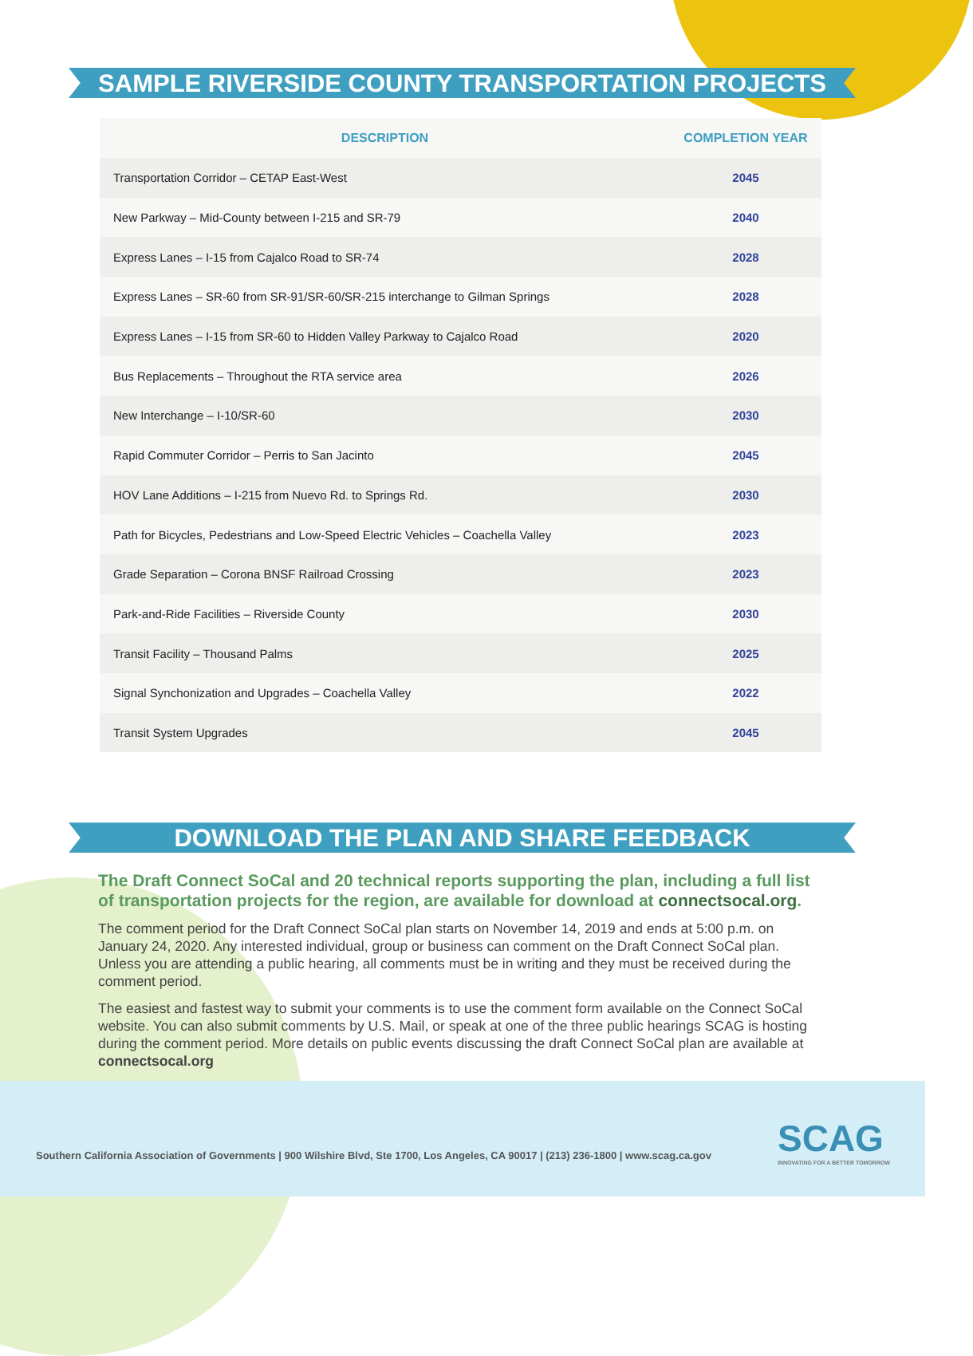SAMPLE RIVERSIDE COUNTY TRANSPORTATION PROJECTS
| DESCRIPTION | COMPLETION YEAR |
| --- | --- |
| Transportation Corridor – CETAP East-West | 2045 |
| New Parkway – Mid-County between I-215 and SR-79 | 2040 |
| Express Lanes – I-15 from Cajalco Road to SR-74 | 2028 |
| Express Lanes – SR-60 from SR-91/SR-60/SR-215 interchange to Gilman Springs | 2028 |
| Express Lanes – I-15 from SR-60 to Hidden Valley Parkway to Cajalco Road | 2020 |
| Bus Replacements – Throughout the RTA service area | 2026 |
| New Interchange – I-10/SR-60 | 2030 |
| Rapid Commuter Corridor – Perris to San Jacinto | 2045 |
| HOV Lane Additions – I-215 from Nuevo Rd. to Springs Rd. | 2030 |
| Path for Bicycles, Pedestrians and Low-Speed Electric Vehicles – Coachella Valley | 2023 |
| Grade Separation – Corona BNSF Railroad Crossing | 2023 |
| Park-and-Ride Facilities – Riverside County | 2030 |
| Transit Facility – Thousand Palms | 2025 |
| Signal Synchonization and Upgrades – Coachella Valley | 2022 |
| Transit System Upgrades | 2045 |
DOWNLOAD THE PLAN AND SHARE FEEDBACK
The Draft Connect SoCal and 20 technical reports supporting the plan, including a full list of transportation projects for the region, are available for download at connectsocal.org.
The comment period for the Draft Connect SoCal plan starts on November 14, 2019 and ends at 5:00 p.m. on January 24, 2020. Any interested individual, group or business can comment on the Draft Connect SoCal plan. Unless you are attending a public hearing, all comments must be in writing and they must be received during the comment period.
The easiest and fastest way to submit your comments is to use the comment form available on the Connect SoCal website. You can also submit comments by U.S. Mail, or speak at one of the three public hearings SCAG is hosting during the comment period. More details on public events discussing the draft Connect SoCal plan are available at connectsocal.org
Southern California Association of Governments | 900 Wilshire Blvd, Ste 1700, Los Angeles, CA 90017 | (213) 236-1800 | www.scag.ca.gov
SCAG
INNOVATING FOR A BETTER TOMORROW